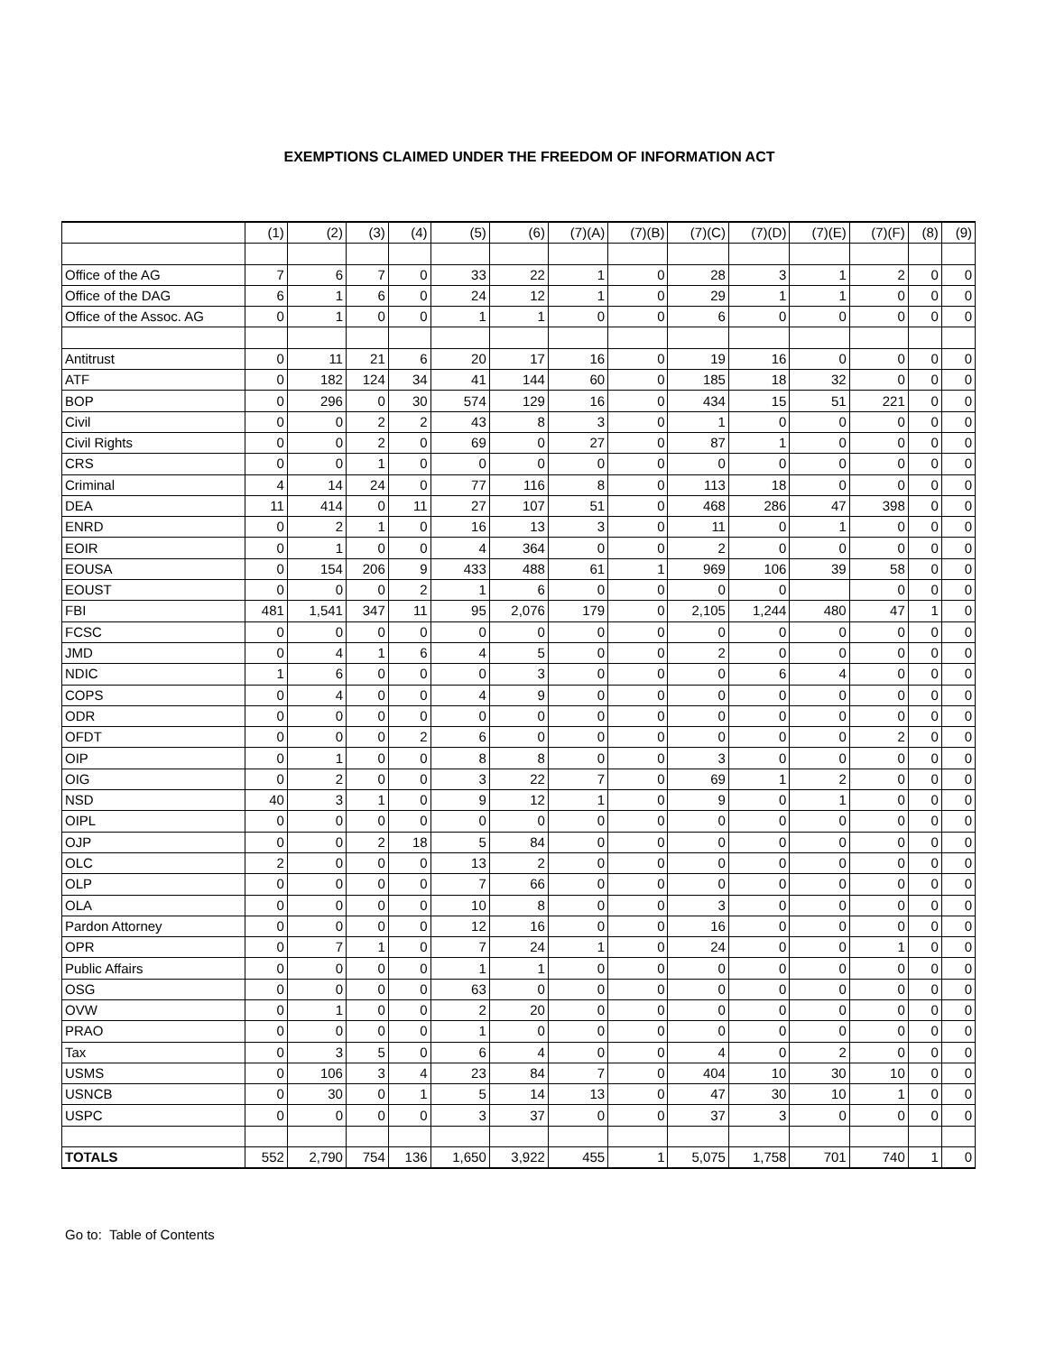EXEMPTIONS CLAIMED UNDER THE FREEDOM OF INFORMATION ACT
| | (1) | (2) | (3) | (4) | (5) | (6) | (7)(A) | (7)(B) | (7)(C) | (7)(D) | (7)(E) | (7)(F) | (8) | (9) |
| Office of the AG | 7 | 6 | 7 | 0 | 33 | 22 | 1 | 0 | 28 | 3 | 1 | 2 | 0 | 0 |
| Office of the DAG | 6 | 1 | 6 | 0 | 24 | 12 | 1 | 0 | 29 | 1 | 1 | 0 | 0 | 0 |
| Office of the Assoc. AG | 0 | 1 | 0 | 0 | 1 | 1 | 0 | 0 | 6 | 0 | 0 | 0 | 0 | 0 |
| Antitrust | 0 | 11 | 21 | 6 | 20 | 17 | 16 | 0 | 19 | 16 | 0 | 0 | 0 | 0 |
| ATF | 0 | 182 | 124 | 34 | 41 | 144 | 60 | 0 | 185 | 18 | 32 | 0 | 0 | 0 |
| BOP | 0 | 296 | 0 | 30 | 574 | 129 | 16 | 0 | 434 | 15 | 51 | 221 | 0 | 0 |
| Civil | 0 | 0 | 2 | 2 | 43 | 8 | 3 | 0 | 1 | 0 | 0 | 0 | 0 | 0 |
| Civil Rights | 0 | 0 | 2 | 0 | 69 | 0 | 27 | 0 | 87 | 1 | 0 | 0 | 0 | 0 |
| CRS | 0 | 0 | 1 | 0 | 0 | 0 | 0 | 0 | 0 | 0 | 0 | 0 | 0 | 0 |
| Criminal | 4 | 14 | 24 | 0 | 77 | 116 | 8 | 0 | 113 | 18 | 0 | 0 | 0 | 0 |
| DEA | 11 | 414 | 0 | 11 | 27 | 107 | 51 | 0 | 468 | 286 | 47 | 398 | 0 | 0 |
| ENRD | 0 | 2 | 1 | 0 | 16 | 13 | 3 | 0 | 11 | 0 | 1 | 0 | 0 | 0 |
| EOIR | 0 | 1 | 0 | 0 | 4 | 364 | 0 | 0 | 2 | 0 | 0 | 0 | 0 | 0 |
| EOUSA | 0 | 154 | 206 | 9 | 433 | 488 | 61 | 1 | 969 | 106 | 39 | 58 | 0 | 0 |
| EOUST | 0 | 0 | 0 | 2 | 1 | 6 | 0 | 0 | 0 | 0 | | 0 | 0 | 0 |
| FBI | 481 | 1,541 | 347 | 11 | 95 | 2,076 | 179 | 0 | 2,105 | 1,244 | 480 | 47 | 1 | 0 |
| FCSC | 0 | 0 | 0 | 0 | 0 | 0 | 0 | 0 | 0 | 0 | 0 | 0 | 0 | 0 |
| JMD | 0 | 4 | 1 | 6 | 4 | 5 | 0 | 0 | 2 | 0 | 0 | 0 | 0 | 0 |
| NDIC | 1 | 6 | 0 | 0 | 0 | 3 | 0 | 0 | 0 | 6 | 4 | 0 | 0 | 0 |
| COPS | 0 | 4 | 0 | 0 | 4 | 9 | 0 | 0 | 0 | 0 | 0 | 0 | 0 | 0 |
| ODR | 0 | 0 | 0 | 0 | 0 | 0 | 0 | 0 | 0 | 0 | 0 | 0 | 0 | 0 |
| OFDT | 0 | 0 | 0 | 2 | 6 | 0 | 0 | 0 | 0 | 0 | 0 | 2 | 0 | 0 |
| OIP | 0 | 1 | 0 | 0 | 8 | 8 | 0 | 0 | 3 | 0 | 0 | 0 | 0 | 0 |
| OIG | 0 | 2 | 0 | 0 | 3 | 22 | 7 | 0 | 69 | 1 | 2 | 0 | 0 | 0 |
| NSD | 40 | 3 | 1 | 0 | 9 | 12 | 1 | 0 | 9 | 0 | 1 | 0 | 0 | 0 |
| OIPL | 0 | 0 | 0 | 0 | 0 | 0 | 0 | 0 | 0 | 0 | 0 | 0 | 0 | 0 |
| OJP | 0 | 0 | 2 | 18 | 5 | 84 | 0 | 0 | 0 | 0 | 0 | 0 | 0 | 0 |
| OLC | 2 | 0 | 0 | 0 | 13 | 2 | 0 | 0 | 0 | 0 | 0 | 0 | 0 | 0 |
| OLP | 0 | 0 | 0 | 0 | 7 | 66 | 0 | 0 | 0 | 0 | 0 | 0 | 0 | 0 |
| OLA | 0 | 0 | 0 | 0 | 10 | 8 | 0 | 0 | 3 | 0 | 0 | 0 | 0 | 0 |
| Pardon Attorney | 0 | 0 | 0 | 0 | 12 | 16 | 0 | 0 | 16 | 0 | 0 | 0 | 0 | 0 |
| OPR | 0 | 7 | 1 | 0 | 7 | 24 | 1 | 0 | 24 | 0 | 0 | 1 | 0 | 0 |
| Public Affairs | 0 | 0 | 0 | 0 | 1 | 1 | 0 | 0 | 0 | 0 | 0 | 0 | 0 | 0 |
| OSG | 0 | 0 | 0 | 0 | 63 | 0 | 0 | 0 | 0 | 0 | 0 | 0 | 0 | 0 |
| OVW | 0 | 1 | 0 | 0 | 2 | 20 | 0 | 0 | 0 | 0 | 0 | 0 | 0 | 0 |
| PRAO | 0 | 0 | 0 | 0 | 1 | 0 | 0 | 0 | 0 | 0 | 0 | 0 | 0 | 0 |
| Tax | 0 | 3 | 5 | 0 | 6 | 4 | 0 | 0 | 4 | 0 | 2 | 0 | 0 | 0 |
| USMS | 0 | 106 | 3 | 4 | 23 | 84 | 7 | 0 | 404 | 10 | 30 | 10 | 0 | 0 |
| USNCB | 0 | 30 | 0 | 1 | 5 | 14 | 13 | 0 | 47 | 30 | 10 | 1 | 0 | 0 |
| USPC | 0 | 0 | 0 | 0 | 3 | 37 | 0 | 0 | 37 | 3 | 0 | 0 | 0 | 0 |
| TOTALS | 552 | 2,790 | 754 | 136 | 1,650 | 3,922 | 455 | 1 | 5,075 | 1,758 | 701 | 740 | 1 | 0 |
Go to: Table of Contents